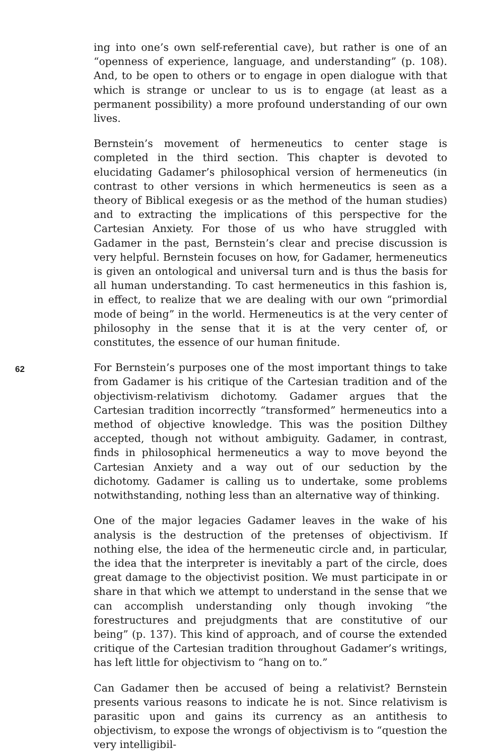62
ing into one’s own self-referential cave), but rather is one of an “openness of experience, language, and understanding” (p. 108). And, to be open to others or to engage in open dialogue with that which is strange or unclear to us is to engage (at least as a permanent possibility) a more profound understanding of our own lives.
Bernstein’s movement of hermeneutics to center stage is completed in the third section. This chapter is devoted to elucidating Gadamer’s philosophical version of hermeneutics (in contrast to other versions in which hermeneutics is seen as a theory of Biblical exegesis or as the method of the human studies) and to extracting the implications of this perspective for the Cartesian Anxiety. For those of us who have struggled with Gadamer in the past, Bernstein’s clear and precise discussion is very helpful. Bernstein focuses on how, for Gadamer, hermeneutics is given an ontological and universal turn and is thus the basis for all human understanding. To cast hermeneutics in this fashion is, in effect, to realize that we are dealing with our own “primordial mode of being” in the world. Hermeneutics is at the very center of philosophy in the sense that it is at the very center of, or constitutes, the essence of our human finitude.
For Bernstein’s purposes one of the most important things to take from Gadamer is his critique of the Cartesian tradition and of the objectivism-relativism dichotomy. Gadamer argues that the Cartesian tradition incorrectly “transformed” hermeneutics into a method of objective knowledge. This was the position Dilthey accepted, though not without ambiguity. Gadamer, in contrast, finds in philosophical hermeneutics a way to move beyond the Cartesian Anxiety and a way out of our seduction by the dichotomy. Gadamer is calling us to undertake, some problems notwithstanding, nothing less than an alternative way of thinking.
One of the major legacies Gadamer leaves in the wake of his analysis is the destruction of the pretenses of objectivism. If nothing else, the idea of the hermeneutic circle and, in particular, the idea that the interpreter is inevitably a part of the circle, does great damage to the objectivist position. We must participate in or share in that which we attempt to understand in the sense that we can accomplish understanding only though invoking “the forestructures and prejudgments that are constitutive of our being” (p. 137). This kind of approach, and of course the extended critique of the Cartesian tradition throughout Gadamer’s writings, has left little for objectivism to “hang on to.”
Can Gadamer then be accused of being a relativist? Bernstein presents various reasons to indicate he is not. Since relativism is parasitic upon and gains its currency as an antithesis to objectivism, to expose the wrongs of objectivism is to “question the very intelligibil-